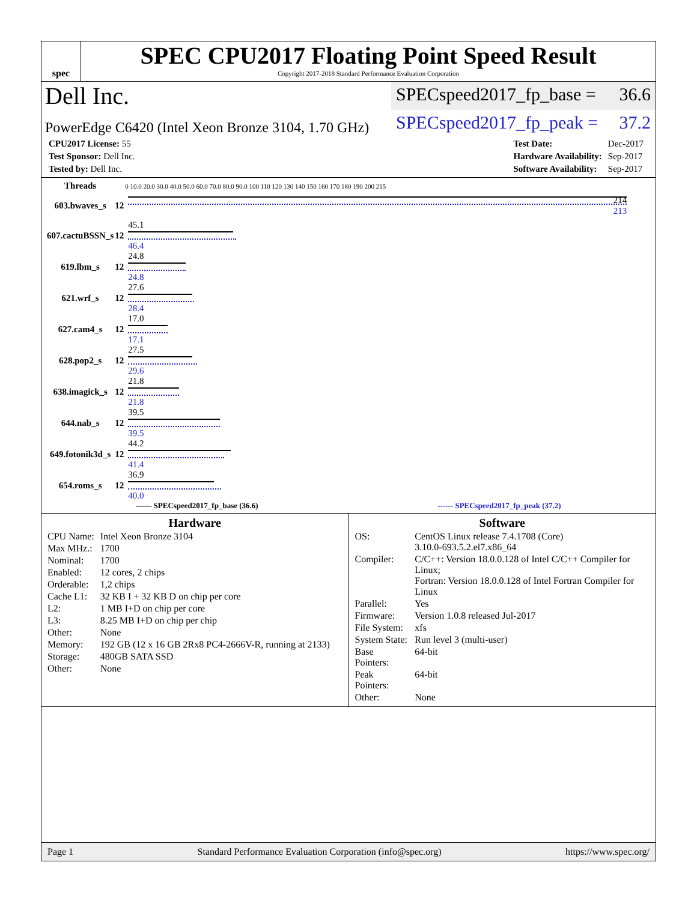spec
SPEC CPU2017 Floating Point Speed Result
Copyright 2017-2018 Standard Performance Evaluation Corporation
Dell Inc.
SPECspeed2017_fp_base = 36.6
PowerEdge C6420 (Intel Xeon Bronze 3104, 1.70 GHz)
SPECspeed2017_fp_peak = 37.2
| CPU2017 License: 55 |
| Test Sponsor: Dell Inc. |
| Tested by: Dell Inc. |
| Test Date: | Dec-2017 |
| Hardware Availability: | Sep-2017 |
| Software Availability: | Sep-2017 |
| Threads | | 0 10.0 20.0 30.0 40.0 50.0 60.0 70.0 80.0 90.0 100 110 120 130 140 150 160 170 180 190 200 215 |
| --- | --- | --- |
| 603.bwaves_s | 12 | 214 213 |
| 607.cactuBSSN_s | 12 | 45.1 46.4 |
| 619.lbm_s | 12 | 24.8 24.8 |
| 621.wrf_s | 12 | 27.6 28.4 |
| 627.cam4_s | 12 | 17.0 17.1 |
| 628.pop2_s | 12 | 27.5 29.6 |
| 638.imagick_s | 12 | 21.8 21.8 |
| 644.nab_s | 12 | 39.5 39.5 |
| 649.fotonik3d_s | 12 | 44.2 41.4 |
| 654.roms_s | 12 | 36.9 40.0 |
—— SPECspeed2017_fp_base (36.6) ------ SPECspeed2017_fp_peak (37.2)
Hardware
| CPU Name: | Intel Xeon Bronze 3104 |
| Max MHz.: | 1700 |
| Nominal: | 1700 |
| Enabled: | 12 cores, 2 chips |
| Orderable: | 1,2 chips |
| Cache L1: | 32 KB I + 32 KB D on chip per core |
| L2: | 1 MB I+D on chip per core |
| L3: | 8.25 MB I+D on chip per chip |
| Other: | None |
| Memory: | 192 GB (12 x 16 GB 2Rx8 PC4-2666V-R, running at 2133) |
| Storage: | 480GB SATA SSD |
| Other: | None |
Software
| OS: | CentOS Linux release 7.4.1708 (Core) 3.10.0-693.5.2.el7.x86_64 |
| Compiler: | C/C++: Version 18.0.0.128 of Intel C/C++ Compiler for Linux; Fortran: Version 18.0.0.128 of Intel Fortran Compiler for Linux |
| Parallel: | Yes |
| Firmware: | Version 1.0.8 released Jul-2017 |
| File System: | xfs |
| System State: | Run level 3 (multi-user) |
| Base Pointers: | 64-bit |
| Peak Pointers: | 64-bit |
| Other: | None |
Page 1 Standard Performance Evaluation Corporation (info@spec.org) https://www.spec.org/